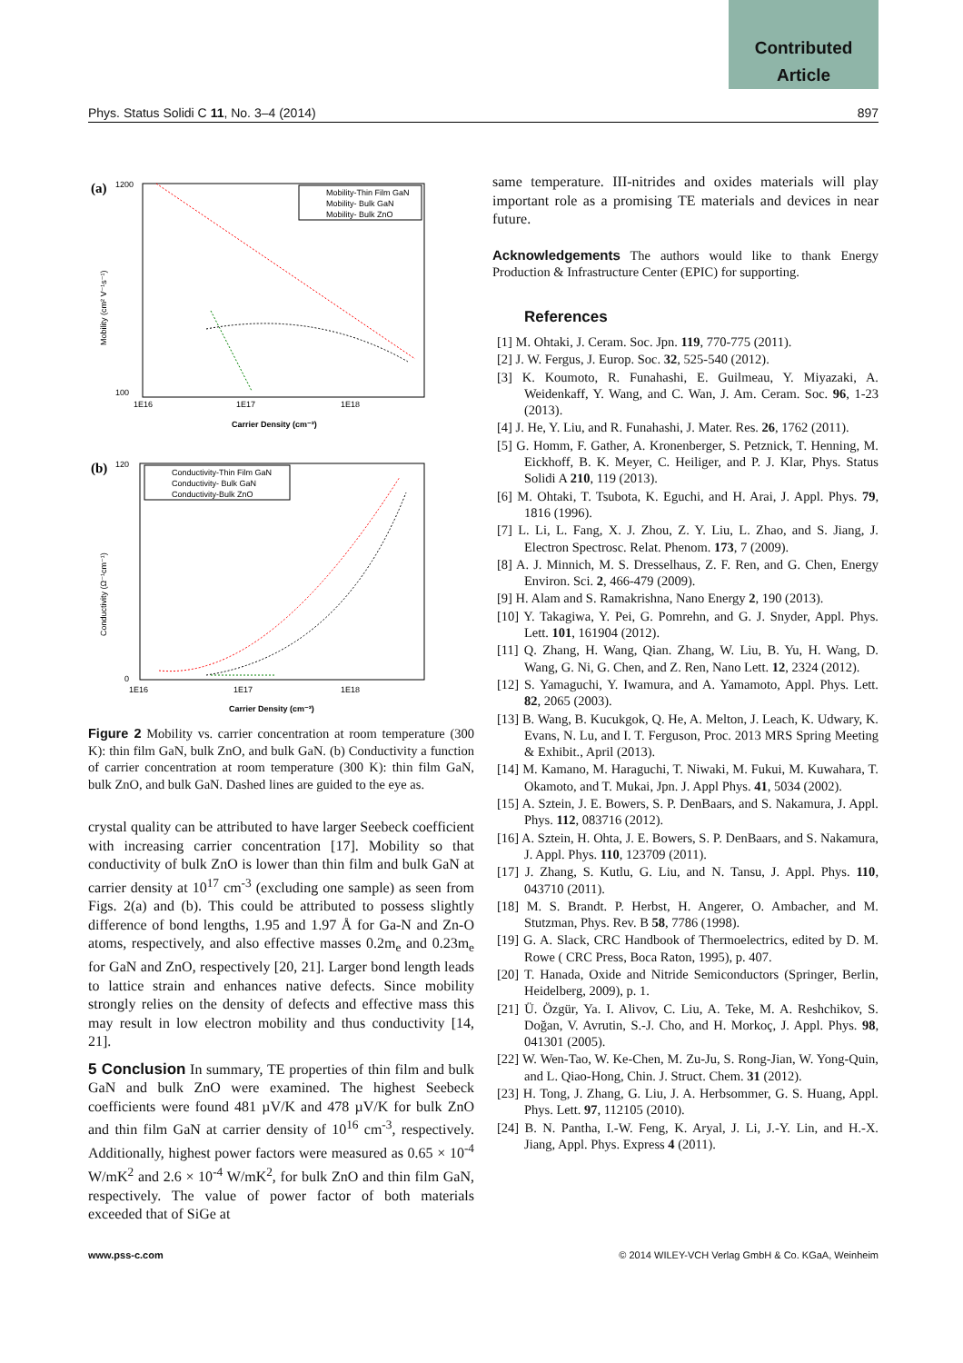Contributed
Article
Phys. Status Solidi C 11, No. 3–4 (2014) 897
(a)
1200
100
1E16
1E17
1E18
Mobility (cm² V⁻¹s⁻¹)
Carrier Density (cm⁻³)
Mobility-Thin Film GaN
Mobility- Bulk GaN
Mobility- Bulk ZnO
(b)
120
0
1E16
1E17
1E18
Conductivity (Ω⁻¹cm⁻¹)
Carrier Density (cm⁻³)
Conductivity-Thin Film GaN
Conductivity- Bulk GaN
Conductivity-Bulk ZnO
Figure 2 Mobility vs. carrier concentration at room temperature (300 K): thin film GaN, bulk ZnO, and bulk GaN. (b) Conductivity a function of carrier concentration at room temperature (300 K): thin film GaN, bulk ZnO, and bulk GaN. Dashed lines are guided to the eye as.
crystal quality can be attributed to have larger Seebeck coefficient with increasing carrier concentration [17]. Mobility so that conductivity of bulk ZnO is lower than thin film and bulk GaN at carrier density at 10<sup>17</sup> cm<sup>-3</sup> (excluding one sample) as seen from Figs. 2(a) and (b). This could be attributed to possess slightly difference of bond lengths, 1.95 and 1.97 Å for Ga-N and Zn-O atoms, respectively, and also effective masses 0.2m<sub>e</sub> and 0.23m<sub>e</sub> for GaN and ZnO, respectively [20, 21]. Larger bond length leads to lattice strain and enhances native defects. Since mobility strongly relies on the density of defects and effective mass this may result in low electron mobility and thus conductivity [14, 21].
5 Conclusion In summary, TE properties of thin film and bulk GaN and bulk ZnO were examined. The highest Seebeck coefficients were found 481 µV/K and 478 µV/K for bulk ZnO and thin film GaN at carrier density of 10<sup>16</sup> cm<sup>-3</sup>, respectively. Additionally, highest power factors were measured as 0.65 × 10<sup>-4</sup> W/mK<sup>2</sup> and 2.6 × 10<sup>-4</sup> W/mK<sup>2</sup>, for bulk ZnO and thin film GaN, respectively. The value of power factor of both materials exceeded that of SiGe at
same temperature. III-nitrides and oxides materials will play important role as a promising TE materials and devices in near future.
Acknowledgements The authors would like to thank Energy Production & Infrastructure Center (EPIC) for supporting.
References
[1] M. Ohtaki, J. Ceram. Soc. Jpn. 119, 770-775 (2011).
[2] J. W. Fergus, J. Europ. Soc. 32, 525-540 (2012).
[3] K. Koumoto, R. Funahashi, E. Guilmeau, Y. Miyazaki, A. Weidenkaff, Y. Wang, and C. Wan, J. Am. Ceram. Soc. 96, 1-23 (2013).
[4] J. He, Y. Liu, and R. Funahashi, J. Mater. Res. 26, 1762 (2011).
[5] G. Homm, F. Gather, A. Kronenberger, S. Petznick, T. Henning, M. Eickhoff, B. K. Meyer, C. Heiliger, and P. J. Klar, Phys. Status Solidi A 210, 119 (2013).
[6] M. Ohtaki, T. Tsubota, K. Eguchi, and H. Arai, J. Appl. Phys. 79, 1816 (1996).
[7] L. Li, L. Fang, X. J. Zhou, Z. Y. Liu, L. Zhao, and S. Jiang, J. Electron Spectrosc. Relat. Phenom. 173, 7 (2009).
[8] A. J. Minnich, M. S. Dresselhaus, Z. F. Ren, and G. Chen, Energy Environ. Sci. 2, 466-479 (2009).
[9] H. Alam and S. Ramakrishna, Nano Energy 2, 190 (2013).
[10] Y. Takagiwa, Y. Pei, G. Pomrehn, and G. J. Snyder, Appl. Phys. Lett. 101, 161904 (2012).
[11] Q. Zhang, H. Wang, Qian. Zhang, W. Liu, B. Yu, H. Wang, D. Wang, G. Ni, G. Chen, and Z. Ren, Nano Lett. 12, 2324 (2012).
[12] S. Yamaguchi, Y. Iwamura, and A. Yamamoto, Appl. Phys. Lett. 82, 2065 (2003).
[13] B. Wang, B. Kucukgok, Q. He, A. Melton, J. Leach, K. Udwary, K. Evans, N. Lu, and I. T. Ferguson, Proc. 2013 MRS Spring Meeting & Exhibit., April (2013).
[14] M. Kamano, M. Haraguchi, T. Niwaki, M. Fukui, M. Kuwahara, T. Okamoto, and T. Mukai, Jpn. J. Appl Phys. 41, 5034 (2002).
[15] A. Sztein, J. E. Bowers, S. P. DenBaars, and S. Nakamura, J. Appl. Phys. 112, 083716 (2012).
[16] A. Sztein, H. Ohta, J. E. Bowers, S. P. DenBaars, and S. Nakamura, J. Appl. Phys. 110, 123709 (2011).
[17] J. Zhang, S. Kutlu, G. Liu, and N. Tansu, J. Appl. Phys. 110, 043710 (2011).
[18] M. S. Brandt. P. Herbst, H. Angerer, O. Ambacher, and M. Stutzman, Phys. Rev. B 58, 7786 (1998).
[19] G. A. Slack, CRC Handbook of Thermoelectrics, edited by D. M. Rowe ( CRC Press, Boca Raton, 1995), p. 407.
[20] T. Hanada, Oxide and Nitride Semiconductors (Springer, Berlin, Heidelberg, 2009), p. 1.
[21] Ü. Özgür, Ya. I. Alivov, C. Liu, A. Teke, M. A. Reshchikov, S. Doğan, V. Avrutin, S.-J. Cho, and H. Morkoç, J. Appl. Phys. 98, 041301 (2005).
[22] W. Wen-Tao, W. Ke-Chen, M. Zu-Ju, S. Rong-Jian, W. Yong-Quin, and L. Qiao-Hong, Chin. J. Struct. Chem. 31 (2012).
[23] H. Tong, J. Zhang, G. Liu, J. A. Herbsommer, G. S. Huang, Appl. Phys. Lett. 97, 112105 (2010).
[24] B. N. Pantha, I.-W. Feng, K. Aryal, J. Li, J.-Y. Lin, and H.-X. Jiang, Appl. Phys. Express 4 (2011).
www.pss-c.com © 2014 WILEY-VCH Verlag GmbH & Co. KGaA, Weinheim